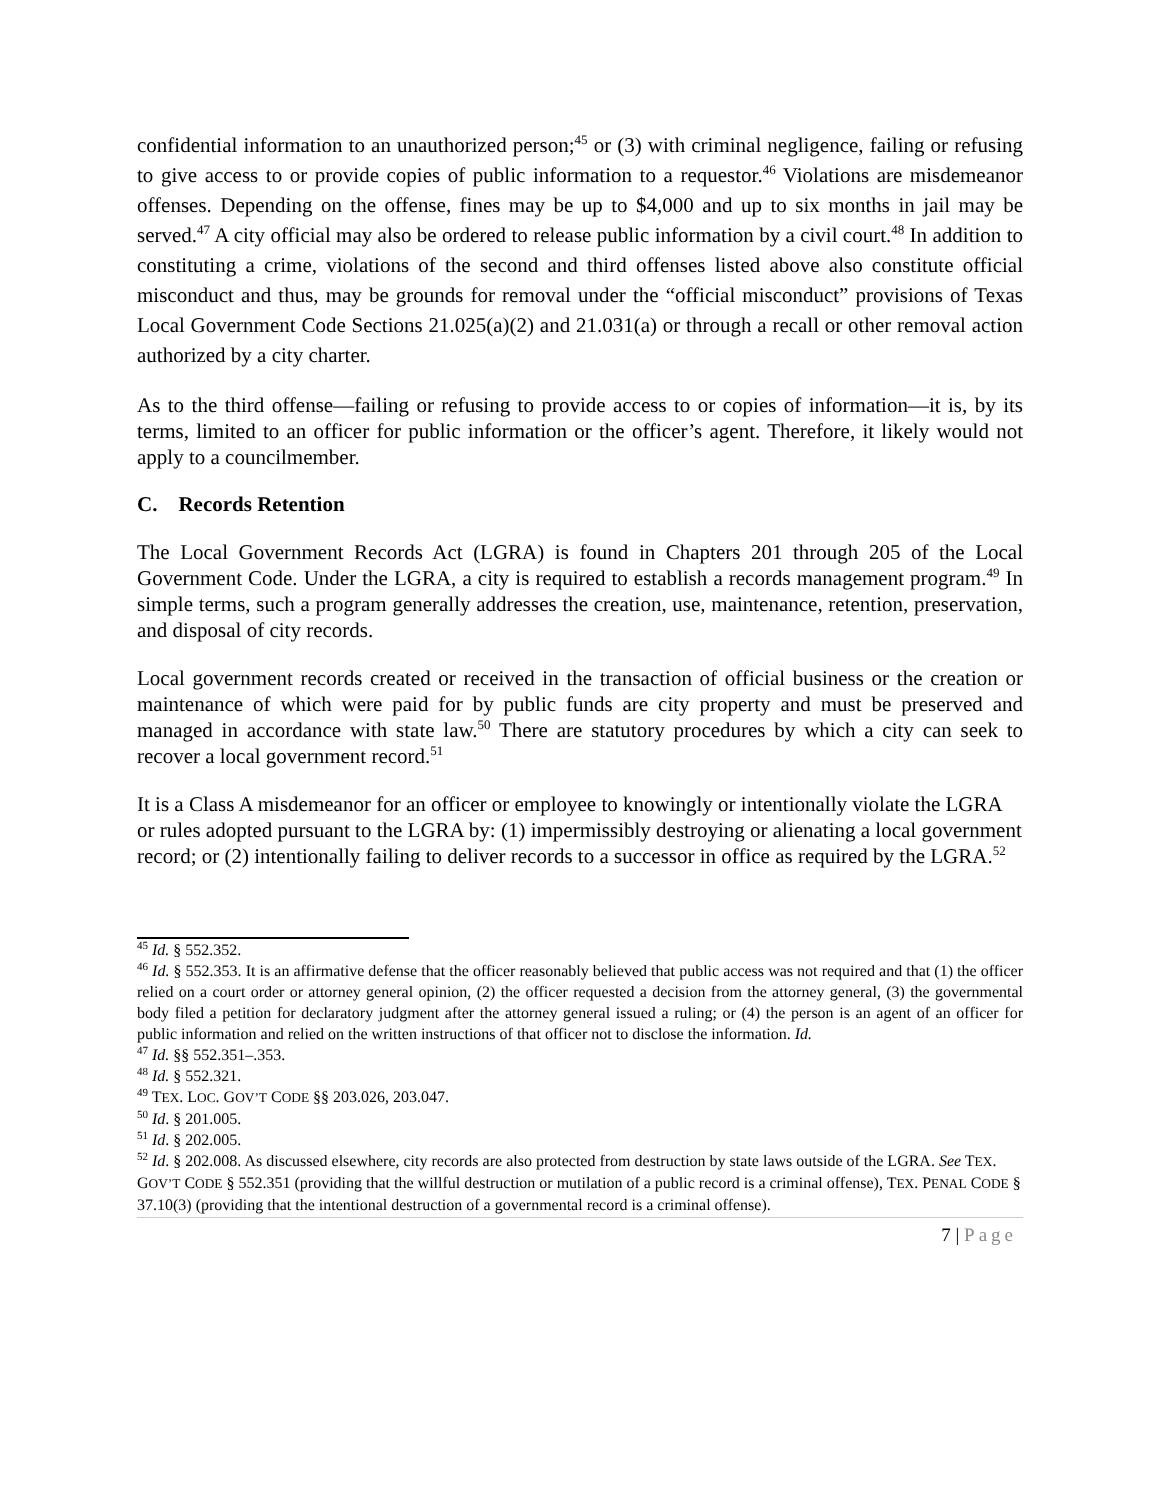confidential information to an unauthorized person;<sup>45</sup> or (3) with criminal negligence, failing or refusing to give access to or provide copies of public information to a requestor.<sup>46</sup> Violations are misdemeanor offenses. Depending on the offense, fines may be up to $4,000 and up to six months in jail may be served.<sup>47</sup> A city official may also be ordered to release public information by a civil court.<sup>48</sup> In addition to constituting a crime, violations of the second and third offenses listed above also constitute official misconduct and thus, may be grounds for removal under the “official misconduct” provisions of Texas Local Government Code Sections 21.025(a)(2) and 21.031(a) or through a recall or other removal action authorized by a city charter.
As to the third offense—failing or refusing to provide access to or copies of information—it is, by its terms, limited to an officer for public information or the officer’s agent. Therefore, it likely would not apply to a councilmember.
C. Records Retention
The Local Government Records Act (LGRA) is found in Chapters 201 through 205 of the Local Government Code. Under the LGRA, a city is required to establish a records management program.<sup>49</sup> In simple terms, such a program generally addresses the creation, use, maintenance, retention, preservation, and disposal of city records.
Local government records created or received in the transaction of official business or the creation or maintenance of which were paid for by public funds are city property and must be preserved and managed in accordance with state law.<sup>50</sup> There are statutory procedures by which a city can seek to recover a local government record.<sup>51</sup>
It is a Class A misdemeanor for an officer or employee to knowingly or intentionally violate the LGRA or rules adopted pursuant to the LGRA by: (1) impermissibly destroying or alienating a local government record; or (2) intentionally failing to deliver records to a successor in office as required by the LGRA.<sup>52</sup>
<sup>45</sup> Id. § 552.352.
<sup>46</sup> Id. § 552.353. It is an affirmative defense that the officer reasonably believed that public access was not required and that (1) the officer relied on a court order or attorney general opinion, (2) the officer requested a decision from the attorney general, (3) the governmental body filed a petition for declaratory judgment after the attorney general issued a ruling; or (4) the person is an agent of an officer for public information and relied on the written instructions of that officer not to disclose the information. Id.
<sup>47</sup> Id. §§ 552.351–.353.
<sup>48</sup> Id. § 552.321.
<sup>49</sup> TEX. LOC. GOV’T CODE §§ 203.026, 203.047.
<sup>50</sup> Id. § 201.005.
<sup>51</sup> Id. § 202.005.
<sup>52</sup> Id. § 202.008. As discussed elsewhere, city records are also protected from destruction by state laws outside of the LGRA. See TEX. GOV’T CODE § 552.351 (providing that the willful destruction or mutilation of a public record is a criminal offense), TEX. PENAL CODE § 37.10(3) (providing that the intentional destruction of a governmental record is a criminal offense).
7 | Page